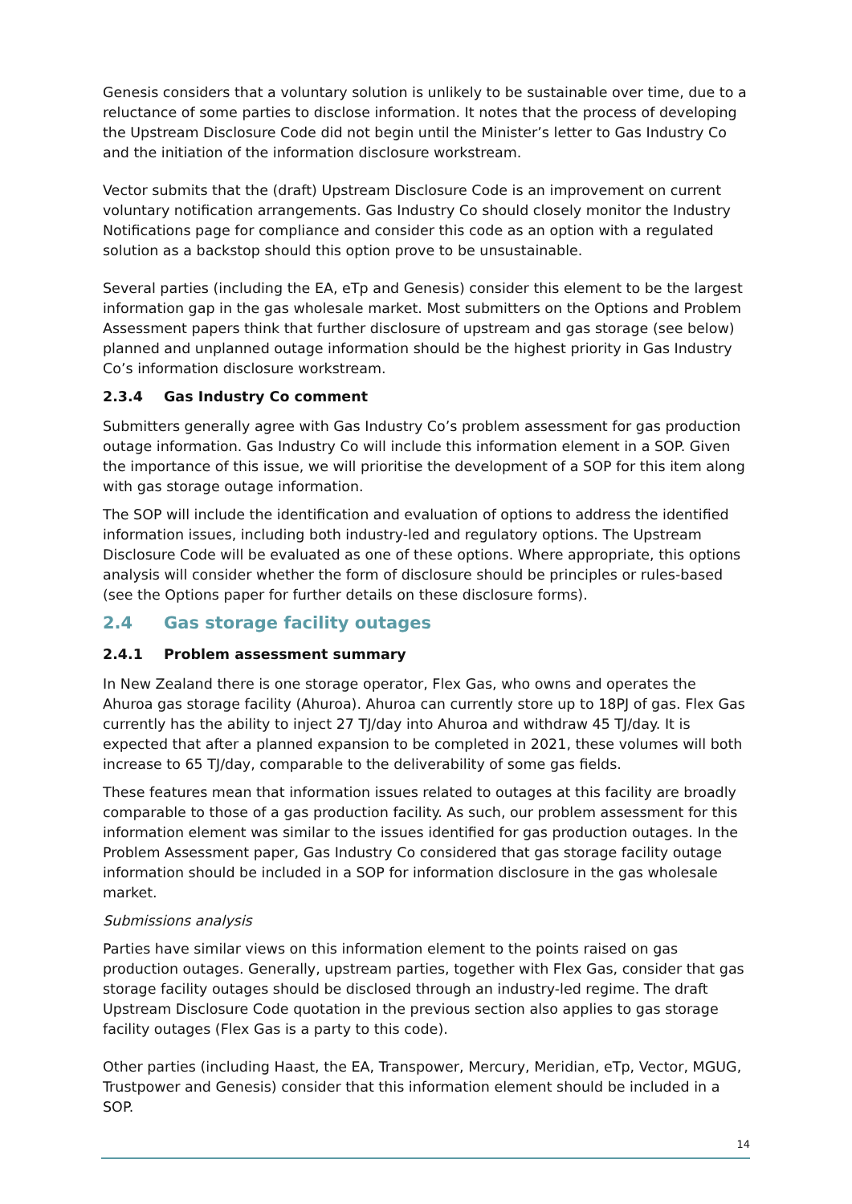Genesis considers that a voluntary solution is unlikely to be sustainable over time, due to a reluctance of some parties to disclose information. It notes that the process of developing the Upstream Disclosure Code did not begin until the Minister’s letter to Gas Industry Co and the initiation of the information disclosure workstream.
Vector submits that the (draft) Upstream Disclosure Code is an improvement on current voluntary notification arrangements. Gas Industry Co should closely monitor the Industry Notifications page for compliance and consider this code as an option with a regulated solution as a backstop should this option prove to be unsustainable.
Several parties (including the EA, eTp and Genesis) consider this element to be the largest information gap in the gas wholesale market. Most submitters on the Options and Problem Assessment papers think that further disclosure of upstream and gas storage (see below) planned and unplanned outage information should be the highest priority in Gas Industry Co’s information disclosure workstream.
2.3.4 Gas Industry Co comment
Submitters generally agree with Gas Industry Co’s problem assessment for gas production outage information. Gas Industry Co will include this information element in a SOP. Given the importance of this issue, we will prioritise the development of a SOP for this item along with gas storage outage information.
The SOP will include the identification and evaluation of options to address the identified information issues, including both industry-led and regulatory options. The Upstream Disclosure Code will be evaluated as one of these options. Where appropriate, this options analysis will consider whether the form of disclosure should be principles or rules-based (see the Options paper for further details on these disclosure forms).
2.4 Gas storage facility outages
2.4.1 Problem assessment summary
In New Zealand there is one storage operator, Flex Gas, who owns and operates the Ahuroa gas storage facility (Ahuroa). Ahuroa can currently store up to 18PJ of gas. Flex Gas currently has the ability to inject 27 TJ/day into Ahuroa and withdraw 45 TJ/day. It is expected that after a planned expansion to be completed in 2021, these volumes will both increase to 65 TJ/day, comparable to the deliverability of some gas fields.
These features mean that information issues related to outages at this facility are broadly comparable to those of a gas production facility. As such, our problem assessment for this information element was similar to the issues identified for gas production outages. In the Problem Assessment paper, Gas Industry Co considered that gas storage facility outage information should be included in a SOP for information disclosure in the gas wholesale market.
Submissions analysis
Parties have similar views on this information element to the points raised on gas production outages. Generally, upstream parties, together with Flex Gas, consider that gas storage facility outages should be disclosed through an industry-led regime. The draft Upstream Disclosure Code quotation in the previous section also applies to gas storage facility outages (Flex Gas is a party to this code).
Other parties (including Haast, the EA, Transpower, Mercury, Meridian, eTp, Vector, MGUG, Trustpower and Genesis) consider that this information element should be included in a SOP.
14